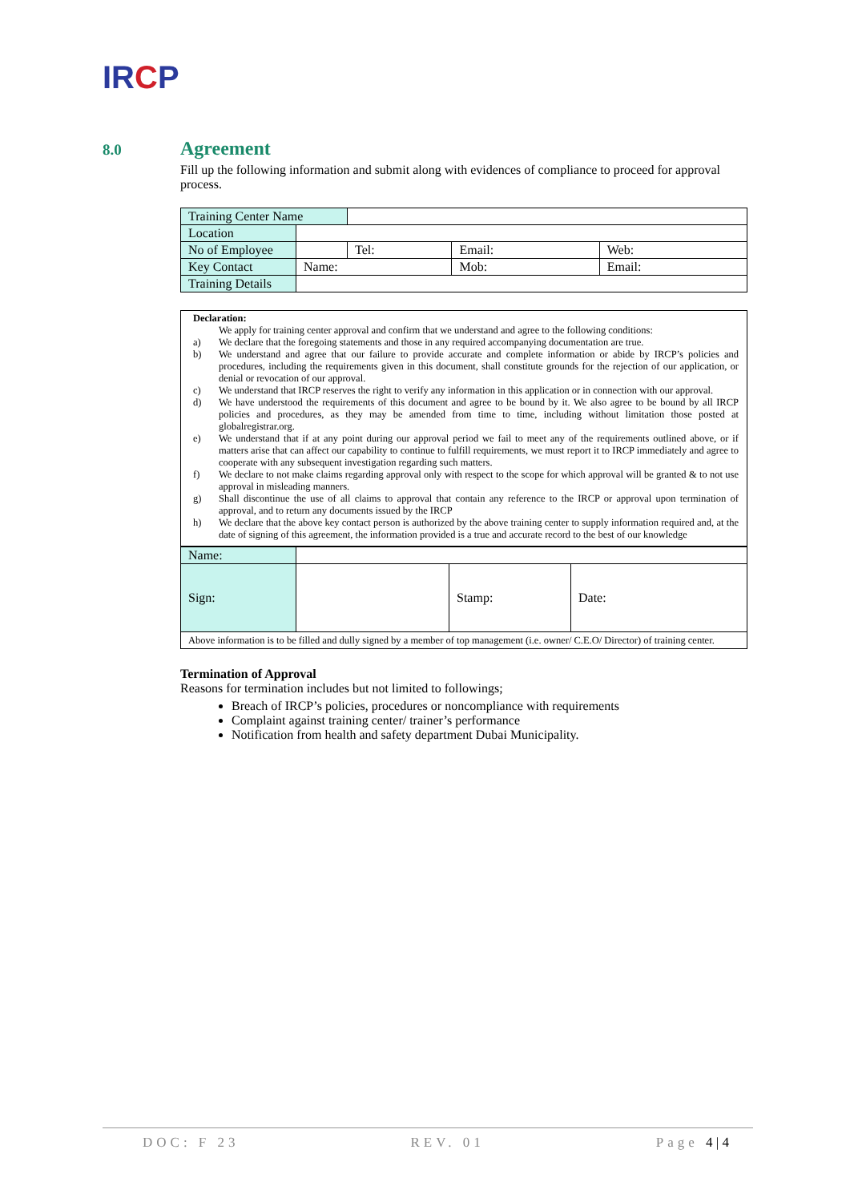IRCP
8.0 Agreement
Fill up the following information and submit along with evidences of compliance to proceed for approval process.
| Training Center Name | | | | |
| Location | | | | |
| No of Employee | | Tel: | Email: | Web: |
| Key Contact | Name: | | Mob: | Email: |
| Training Details | | | | |
Declaration:
We apply for training center approval and confirm that we understand and agree to the following conditions:
a) We declare that the foregoing statements and those in any required accompanying documentation are true.
b) We understand and agree that our failure to provide accurate and complete information or abide by IRCP’s policies and procedures, including the requirements given in this document, shall constitute grounds for the rejection of our application, or denial or revocation of our approval.
c) We understand that IRCP reserves the right to verify any information in this application or in connection with our approval.
d) We have understood the requirements of this document and agree to be bound by it. We also agree to be bound by all IRCP policies and procedures, as they may be amended from time to time, including without limitation those posted at globalregistrar.org.
e) We understand that if at any point during our approval period we fail to meet any of the requirements outlined above, or if matters arise that can affect our capability to continue to fulfill requirements, we must report it to IRCP immediately and agree to cooperate with any subsequent investigation regarding such matters.
f) We declare to not make claims regarding approval only with respect to the scope for which approval will be granted & to not use approval in misleading manners.
g) Shall discontinue the use of all claims to approval that contain any reference to the IRCP or approval upon termination of approval, and to return any documents issued by the IRCP
h) We declare that the above key contact person is authorized by the above training center to supply information required and, at the date of signing of this agreement, the information provided is a true and accurate record to the best of our knowledge
| Name: | | | |
| Sign: | | Stamp: | Date: |
| Above information is to be filled and dully signed by a member of top management (i.e. owner/ C.E.O/ Director) of training center. | | | |
Termination of Approval
Reasons for termination includes but not limited to followings;
Breach of IRCP’s policies, procedures or noncompliance with requirements
Complaint against training center/ trainer’s performance
Notification from health and safety department Dubai Municipality.
DOC: F 23 REV. 01 Page 4 | 4